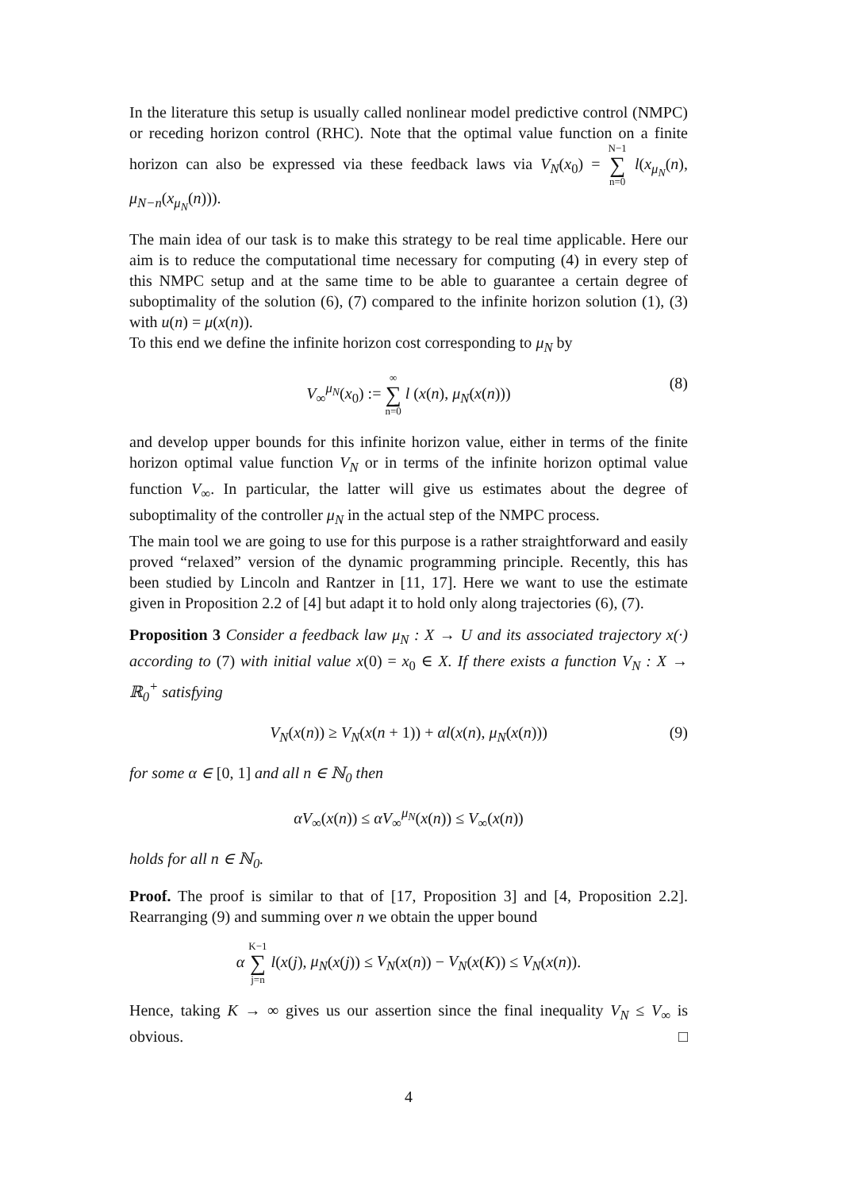In the literature this setup is usually called nonlinear model predictive control (NMPC) or receding horizon control (RHC). Note that the optimal value function on a finite horizon can also be expressed via these feedback laws via V<sub>N</sub>(x<sub>0</sub>) = N−1 ∑ n=0 l(x<sub>μ<sub>N</sub></sub>(n), μ<sub>N−n</sub>(x<sub>μ<sub>N</sub></sub>(n))).
The main idea of our task is to make this strategy to be real time applicable. Here our aim is to reduce the computational time necessary for computing (4) in every step of this NMPC setup and at the same time to be able to guarantee a certain degree of suboptimality of the solution (6), (7) compared to the infinite horizon solution (1), (3) with u(n) = μ(x(n)).
To this end we define the infinite horizon cost corresponding to μ<sub>N</sub> by
V<sub>∞</sub><sup>μ<sub>N</sub></sup>(x<sub>0</sub>) := ∞ ∑ n=0 l (x(n), μ<sub>N</sub>(x(n))) (8)
and develop upper bounds for this infinite horizon value, either in terms of the finite horizon optimal value function V<sub>N</sub> or in terms of the infinite horizon optimal value function V<sub>∞</sub>. In particular, the latter will give us estimates about the degree of suboptimality of the controller μ<sub>N</sub> in the actual step of the NMPC process.
The main tool we are going to use for this purpose is a rather straightforward and easily proved “relaxed” version of the dynamic programming principle. Recently, this has been studied by Lincoln and Rantzer in [11, 17]. Here we want to use the estimate given in Proposition 2.2 of [4] but adapt it to hold only along trajectories (6), (7).
Proposition 3 Consider a feedback law μ<sub>N</sub> : X → U and its associated trajectory x(·) according to (7) with initial value x(0) = x<sub>0</sub> ∈ X. If there exists a function V<sub>N</sub> : X → ℝ<sub>0</sub><sup>+</sup> satisfying
V<sub>N</sub>(x(n)) ≥ V<sub>N</sub>(x(n + 1)) + αl(x(n), μ<sub>N</sub>(x(n))) (9)
for some α ∈ [0, 1] and all n ∈ ℕ<sub>0</sub> then
αV<sub>∞</sub>(x(n)) ≤ αV<sub>∞</sub><sup>μ<sub>N</sub></sup>(x(n)) ≤ V<sub>∞</sub>(x(n))
holds for all n ∈ ℕ<sub>0</sub>.
Proof. The proof is similar to that of [17, Proposition 3] and [4, Proposition 2.2]. Rearranging (9) and summing over n we obtain the upper bound
α K−1 ∑ j=n l(x(j), μ<sub>N</sub>(x(j)) ≤ V<sub>N</sub>(x(n)) − V<sub>N</sub>(x(K)) ≤ V<sub>N</sub>(x(n)).
Hence, taking K → ∞ gives us our assertion since the final inequality V<sub>N</sub> ≤ V<sub>∞</sub> is obvious. □
4